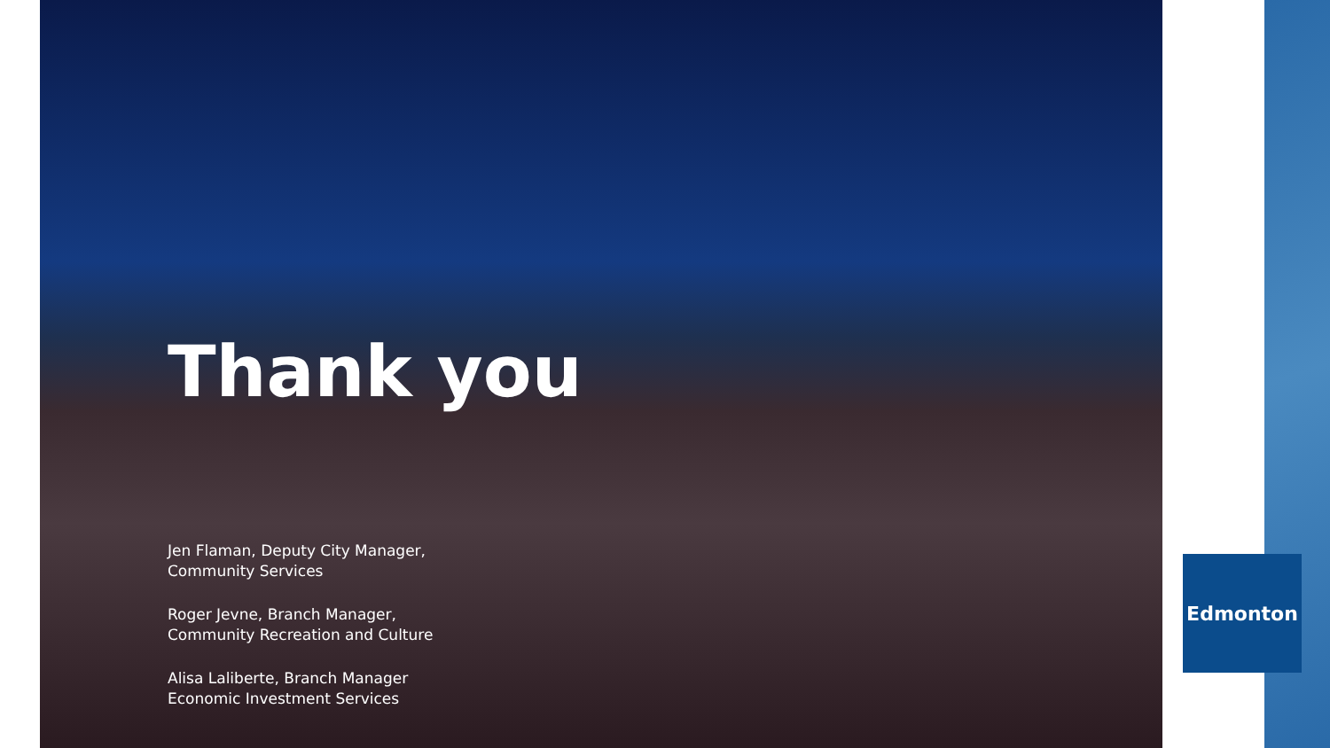Thank you
Jen Flaman, Deputy City Manager,
Community Services
Roger Jevne, Branch Manager,
Community Recreation and Culture
Alisa Laliberte, Branch Manager
Economic Investment Services
Edmonton